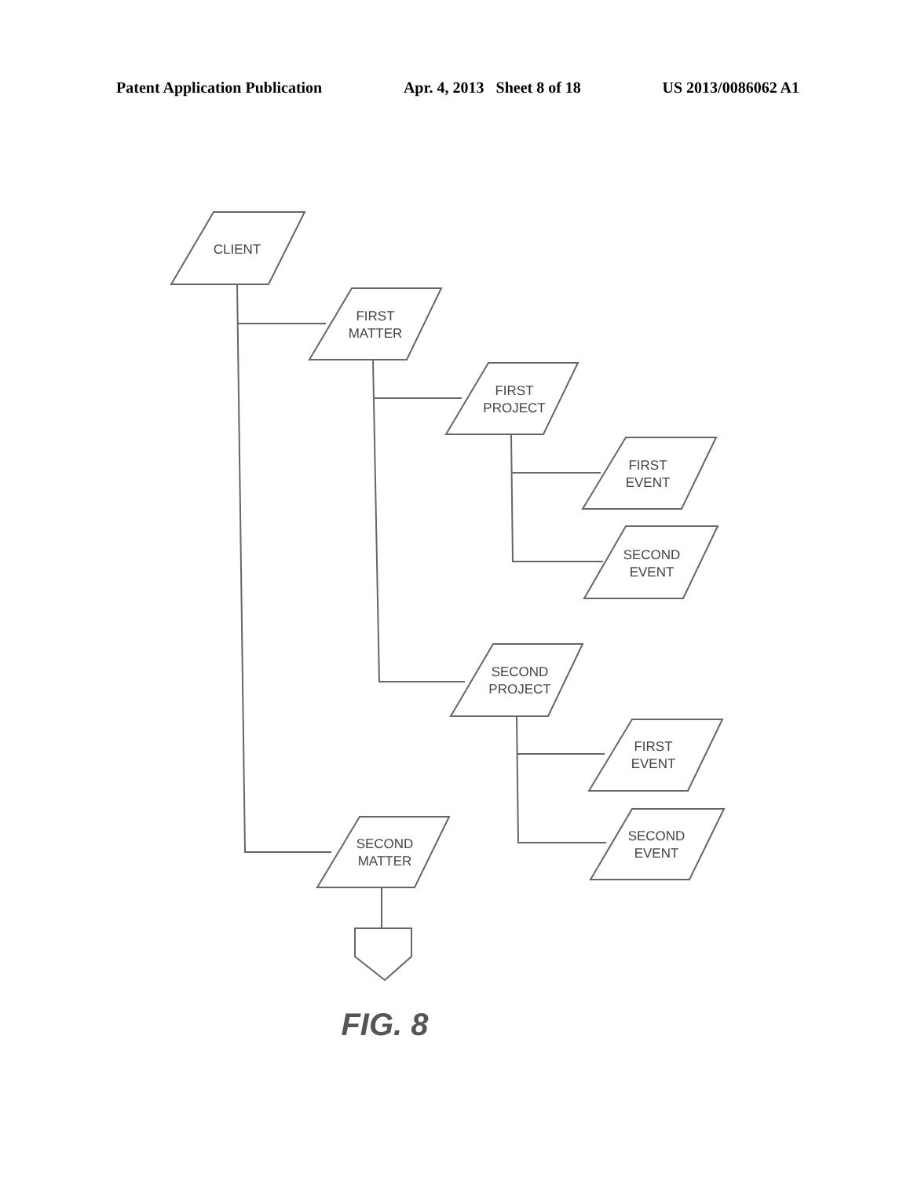Patent Application Publication Apr. 4, 2013 Sheet 8 of 18 US 2013/0086062 A1
CLIENT
FIRST
MATTER
FIRST
PROJECT
FIRST
EVENT
SECOND
EVENT
SECOND
PROJECT
FIRST
EVENT
SECOND
EVENT
SECOND
MATTER
FIG. 8